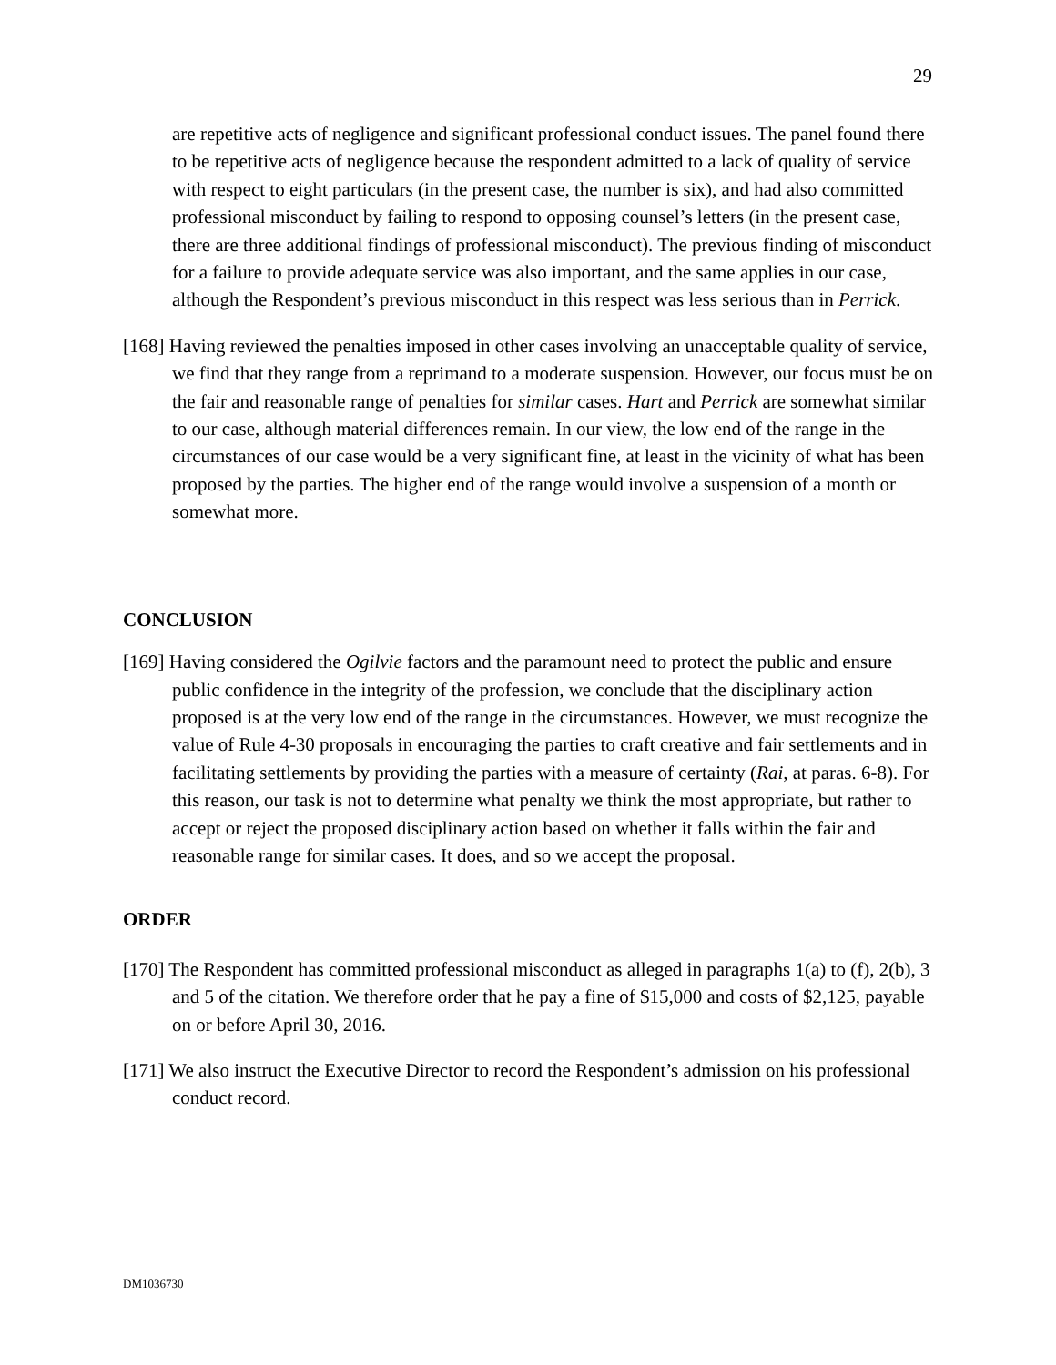29
are repetitive acts of negligence and significant professional conduct issues. The panel found there to be repetitive acts of negligence because the respondent admitted to a lack of quality of service with respect to eight particulars (in the present case, the number is six), and had also committed professional misconduct by failing to respond to opposing counsel’s letters (in the present case, there are three additional findings of professional misconduct). The previous finding of misconduct for a failure to provide adequate service was also important, and the same applies in our case, although the Respondent’s previous misconduct in this respect was less serious than in Perrick.
[168] Having reviewed the penalties imposed in other cases involving an unacceptable quality of service, we find that they range from a reprimand to a moderate suspension. However, our focus must be on the fair and reasonable range of penalties for similar cases. Hart and Perrick are somewhat similar to our case, although material differences remain. In our view, the low end of the range in the circumstances of our case would be a very significant fine, at least in the vicinity of what has been proposed by the parties. The higher end of the range would involve a suspension of a month or somewhat more.
CONCLUSION
[169] Having considered the Ogilvie factors and the paramount need to protect the public and ensure public confidence in the integrity of the profession, we conclude that the disciplinary action proposed is at the very low end of the range in the circumstances. However, we must recognize the value of Rule 4-30 proposals in encouraging the parties to craft creative and fair settlements and in facilitating settlements by providing the parties with a measure of certainty (Rai, at paras. 6-8). For this reason, our task is not to determine what penalty we think the most appropriate, but rather to accept or reject the proposed disciplinary action based on whether it falls within the fair and reasonable range for similar cases. It does, and so we accept the proposal.
ORDER
[170] The Respondent has committed professional misconduct as alleged in paragraphs 1(a) to (f), 2(b), 3 and 5 of the citation. We therefore order that he pay a fine of $15,000 and costs of $2,125, payable on or before April 30, 2016.
[171] We also instruct the Executive Director to record the Respondent’s admission on his professional conduct record.
DM1036730